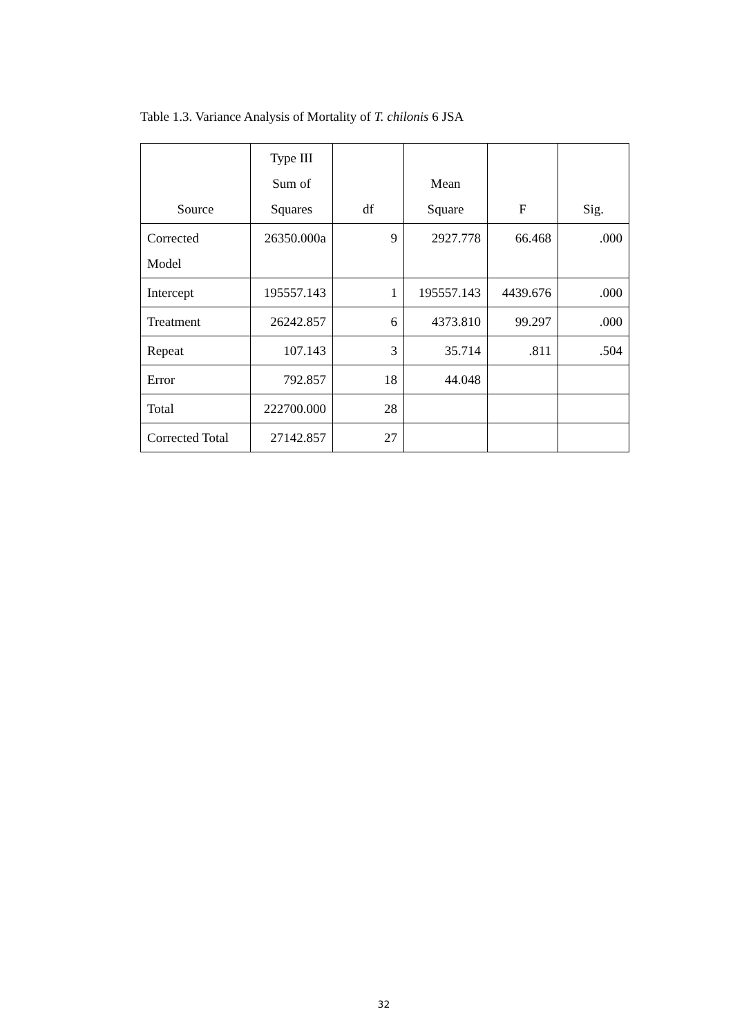Table 1.3. Variance Analysis of Mortality of T. chilonis 6 JSA
| Source | Type III Sum of Squares | df | Mean Square | F | Sig. |
| --- | --- | --- | --- | --- | --- |
| Corrected Model | 26350.000a | 9 | 2927.778 | 66.468 | .000 |
| Intercept | 195557.143 | 1 | 195557.143 | 4439.676 | .000 |
| Treatment | 26242.857 | 6 | 4373.810 | 99.297 | .000 |
| Repeat | 107.143 | 3 | 35.714 | .811 | .504 |
| Error | 792.857 | 18 | 44.048 | | |
| Total | 222700.000 | 28 | | | |
| Corrected Total | 27142.857 | 27 | | | |
32